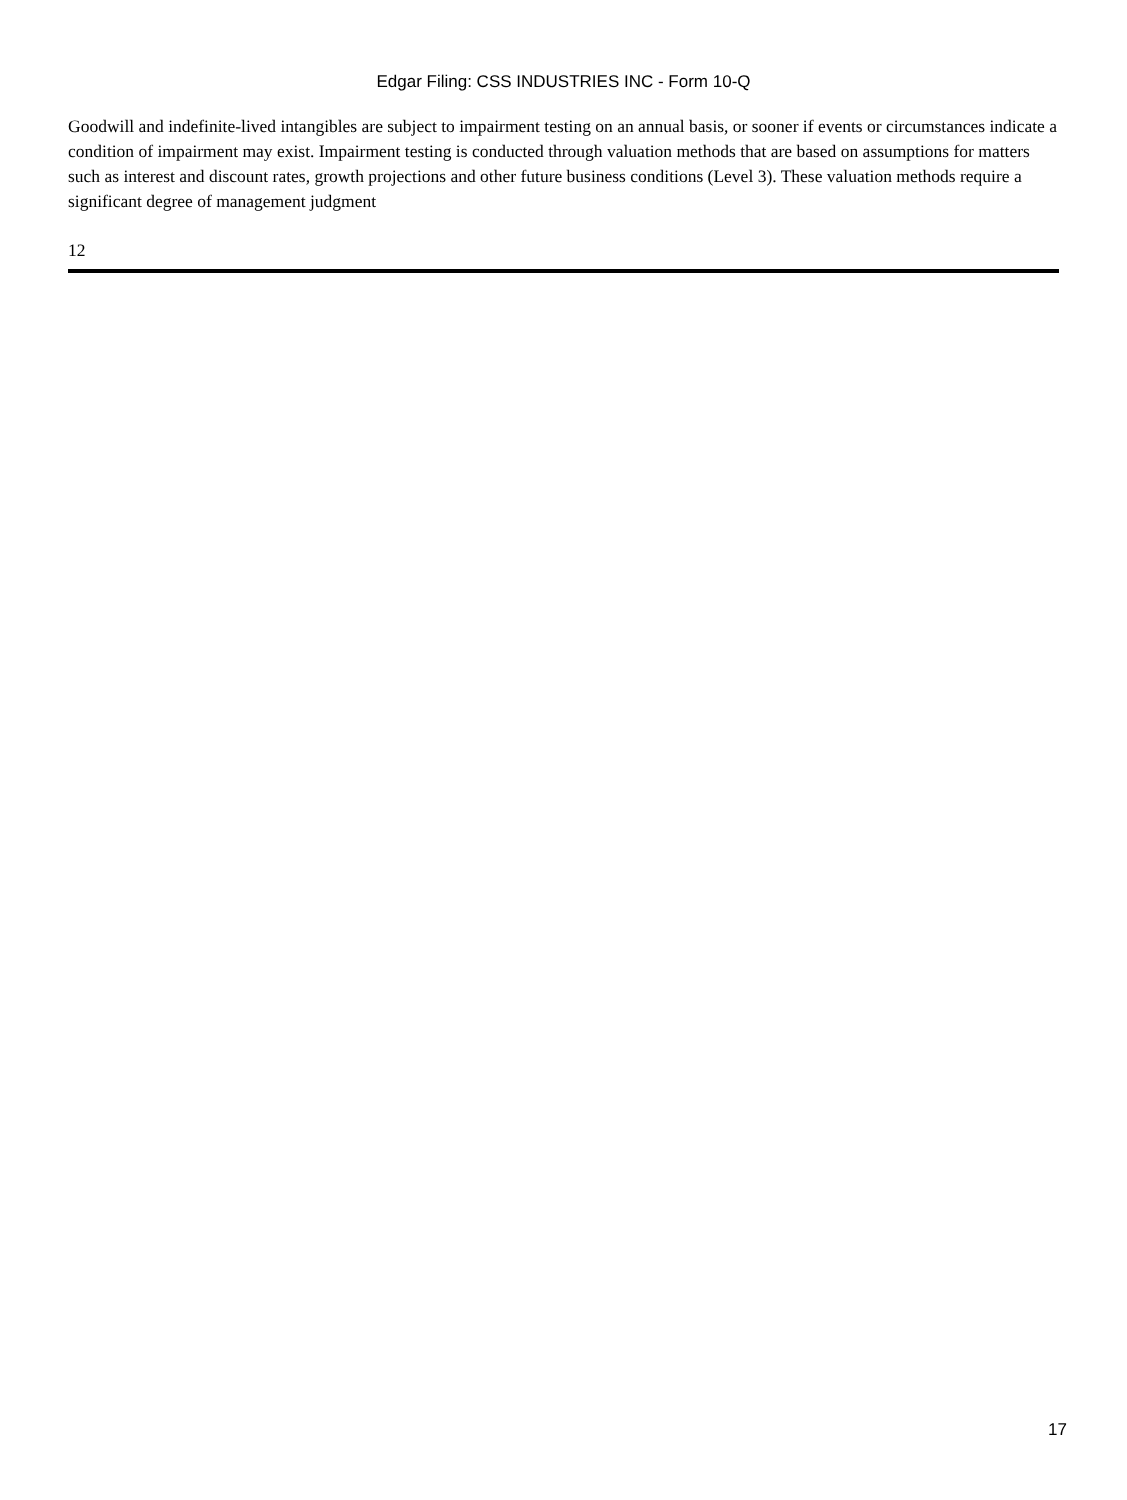Edgar Filing: CSS INDUSTRIES INC - Form 10-Q
Goodwill and indefinite-lived intangibles are subject to impairment testing on an annual basis, or sooner if events or circumstances indicate a condition of impairment may exist. Impairment testing is conducted through valuation methods that are based on assumptions for matters such as interest and discount rates, growth projections and other future business conditions (Level 3). These valuation methods require a significant degree of management judgment
12
17